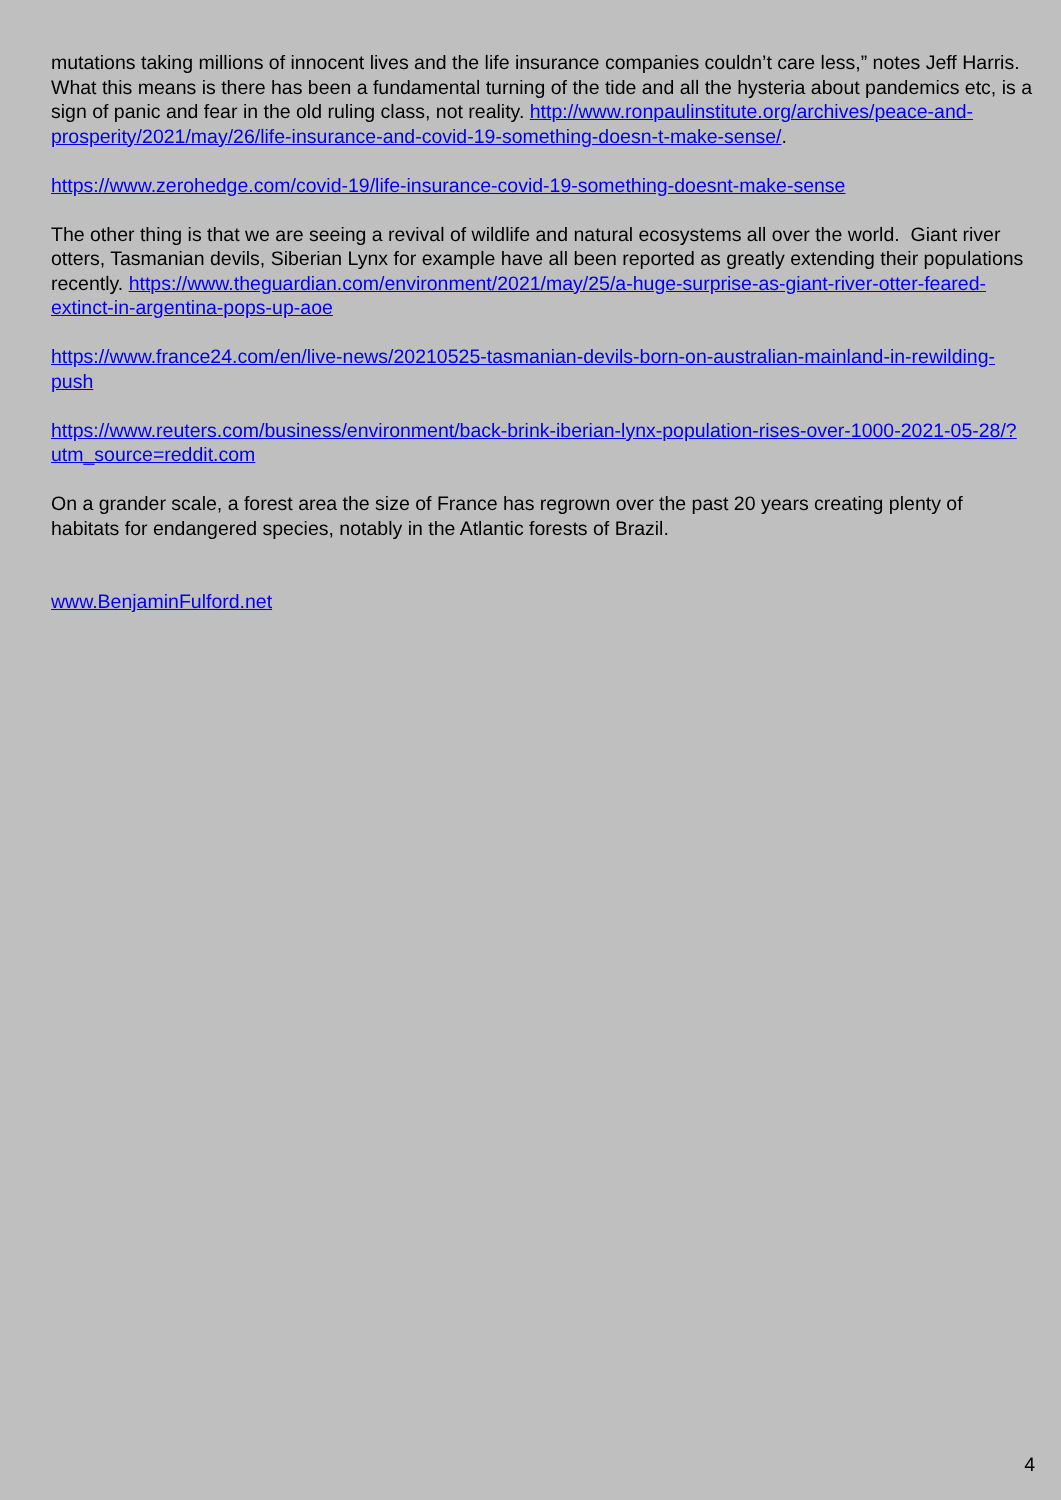mutations taking millions of innocent lives and the life insurance companies couldn’t care less,” notes Jeff Harris. What this means is there has been a fundamental turning of the tide and all the hysteria about pandemics etc, is a sign of panic and fear in the old ruling class, not reality. http://www.ronpaulinstitute.org/archives/peace-and-prosperity/2021/may/26/life-insurance-and-covid-19-something-doesn-t-make-sense/.
https://www.zerohedge.com/covid-19/life-insurance-covid-19-something-doesnt-make-sense
The other thing is that we are seeing a revival of wildlife and natural ecosystems all over the world. Giant river otters, Tasmanian devils, Siberian Lynx for example have all been reported as greatly extending their populations recently. https://www.theguardian.com/environment/2021/may/25/a-huge-surprise-as-giant-river-otter-feared-extinct-in-argentina-pops-up-aoe
https://www.france24.com/en/live-news/20210525-tasmanian-devils-born-on-australian-mainland-in-rewilding-push
https://www.reuters.com/business/environment/back-brink-iberian-lynx-population-rises-over-1000-2021-05-28/?utm_source=reddit.com
On a grander scale, a forest area the size of France has regrown over the past 20 years creating plenty of habitats for endangered species, notably in the Atlantic forests of Brazil.
www.BenjaminFulford.net
4